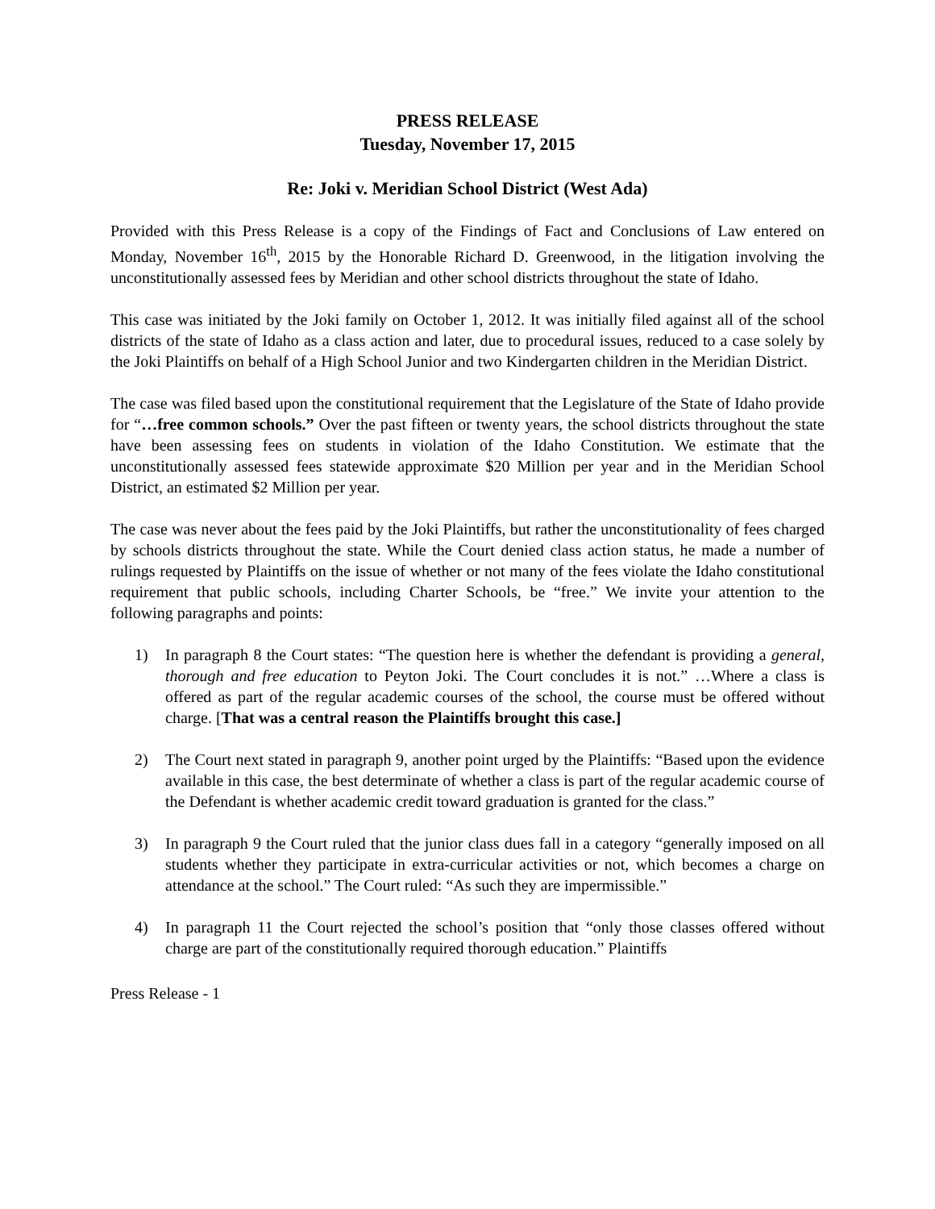PRESS RELEASE
Tuesday, November 17, 2015
Re: Joki v. Meridian School District (West Ada)
Provided with this Press Release is a copy of the Findings of Fact and Conclusions of Law entered on Monday, November 16<sup>th</sup>, 2015 by the Honorable Richard D. Greenwood, in the litigation involving the unconstitutionally assessed fees by Meridian and other school districts throughout the state of Idaho.
This case was initiated by the Joki family on October 1, 2012. It was initially filed against all of the school districts of the state of Idaho as a class action and later, due to procedural issues, reduced to a case solely by the Joki Plaintiffs on behalf of a High School Junior and two Kindergarten children in the Meridian District.
The case was filed based upon the constitutional requirement that the Legislature of the State of Idaho provide for “…free common schools.” Over the past fifteen or twenty years, the school districts throughout the state have been assessing fees on students in violation of the Idaho Constitution. We estimate that the unconstitutionally assessed fees statewide approximate $20 Million per year and in the Meridian School District, an estimated $2 Million per year.
The case was never about the fees paid by the Joki Plaintiffs, but rather the unconstitutionality of fees charged by schools districts throughout the state. While the Court denied class action status, he made a number of rulings requested by Plaintiffs on the issue of whether or not many of the fees violate the Idaho constitutional requirement that public schools, including Charter Schools, be “free.” We invite your attention to the following paragraphs and points:
1) In paragraph 8 the Court states: “The question here is whether the defendant is providing a general, thorough and free education to Peyton Joki. The Court concludes it is not.” …Where a class is offered as part of the regular academic courses of the school, the course must be offered without charge. [That was a central reason the Plaintiffs brought this case.]
2) The Court next stated in paragraph 9, another point urged by the Plaintiffs: “Based upon the evidence available in this case, the best determinate of whether a class is part of the regular academic course of the Defendant is whether academic credit toward graduation is granted for the class.”
3) In paragraph 9 the Court ruled that the junior class dues fall in a category “generally imposed on all students whether they participate in extra-curricular activities or not, which becomes a charge on attendance at the school.” The Court ruled: “As such they are impermissible.”
4) In paragraph 11 the Court rejected the school’s position that “only those classes offered without charge are part of the constitutionally required thorough education.” Plaintiffs
Press Release - 1